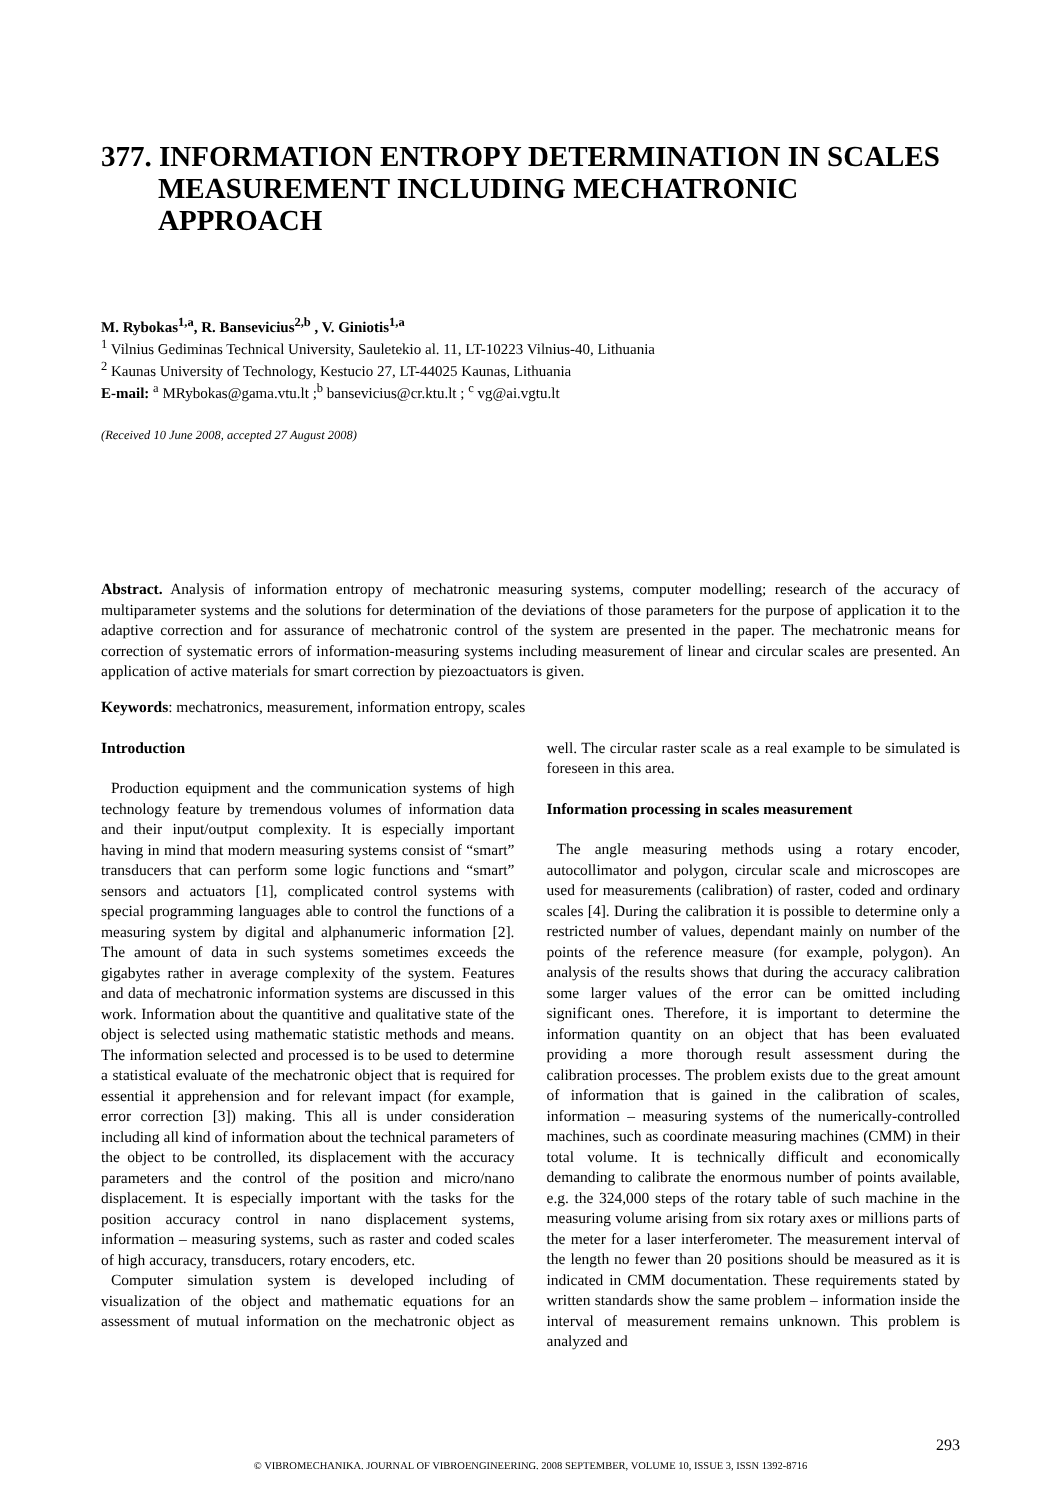377. INFORMATION ENTROPY DETERMINATION IN SCALES MEASUREMENT INCLUDING MECHATRONIC APPROACH
M. Rybokas<sup>1,a</sup>, R. Bansevicius<sup>2,b</sup> , V. Giniotis<sup>1,a</sup>
<sup>1</sup> Vilnius Gediminas Technical University, Sauletekio al. 11, LT-10223 Vilnius-40, Lithuania
<sup>2</sup> Kaunas University of Technology, Kestucio 27, LT-44025 Kaunas, Lithuania
E-mail: <sup>a</sup> MRybokas@gama.vtu.lt ;<sup>b</sup> bansevicius@cr.ktu.lt ; <sup>c</sup> vg@ai.vgtu.lt
(Received 10 June 2008, accepted 27 August 2008)
Abstract. Analysis of information entropy of mechatronic measuring systems, computer modelling; research of the accuracy of multiparameter systems and the solutions for determination of the deviations of those parameters for the purpose of application it to the adaptive correction and for assurance of mechatronic control of the system are presented in the paper. The mechatronic means for correction of systematic errors of information-measuring systems including measurement of linear and circular scales are presented. An application of active materials for smart correction by piezoactuators is given.
Keywords: mechatronics, measurement, information entropy, scales
Introduction
Production equipment and the communication systems of high technology feature by tremendous volumes of information data and their input/output complexity. It is especially important having in mind that modern measuring systems consist of “smart” transducers that can perform some logic functions and “smart” sensors and actuators [1], complicated control systems with special programming languages able to control the functions of a measuring system by digital and alphanumeric information [2]. The amount of data in such systems sometimes exceeds the gigabytes rather in average complexity of the system. Features and data of mechatronic information systems are discussed in this work. Information about the quantitive and qualitative state of the object is selected using mathematic statistic methods and means. The information selected and processed is to be used to determine a statistical evaluate of the mechatronic object that is required for essential it apprehension and for relevant impact (for example, error correction [3]) making. This all is under consideration including all kind of information about the technical parameters of the object to be controlled, its displacement with the accuracy parameters and the control of the position and micro/nano displacement. It is especially important with the tasks for the position accuracy control in nano displacement systems, information – measuring systems, such as raster and coded scales of high accuracy, transducers, rotary encoders, etc.
Computer simulation system is developed including of visualization of the object and mathematic equations for an assessment of mutual information on the mechatronic object as well. The circular raster scale as a real example to be simulated is foreseen in this area.
Information processing in scales measurement
The angle measuring methods using a rotary encoder, autocollimator and polygon, circular scale and microscopes are used for measurements (calibration) of raster, coded and ordinary scales [4]. During the calibration it is possible to determine only a restricted number of values, dependant mainly on number of the points of the reference measure (for example, polygon). An analysis of the results shows that during the accuracy calibration some larger values of the error can be omitted including significant ones. Therefore, it is important to determine the information quantity on an object that has been evaluated providing a more thorough result assessment during the calibration processes. The problem exists due to the great amount of information that is gained in the calibration of scales, information – measuring systems of the numerically-controlled machines, such as coordinate measuring machines (CMM) in their total volume. It is technically difficult and economically demanding to calibrate the enormous number of points available, e.g. the 324,000 steps of the rotary table of such machine in the measuring volume arising from six rotary axes or millions parts of the meter for a laser interferometer. The measurement interval of the length no fewer than 20 positions should be measured as it is indicated in CMM documentation. These requirements stated by written standards show the same problem – information inside the interval of measurement remains unknown. This problem is analyzed and
293
© VIBROMECHANIKA. JOURNAL OF VIBROENGINEERING. 2008 SEPTEMBER, VOLUME 10, ISSUE 3, ISSN 1392-8716